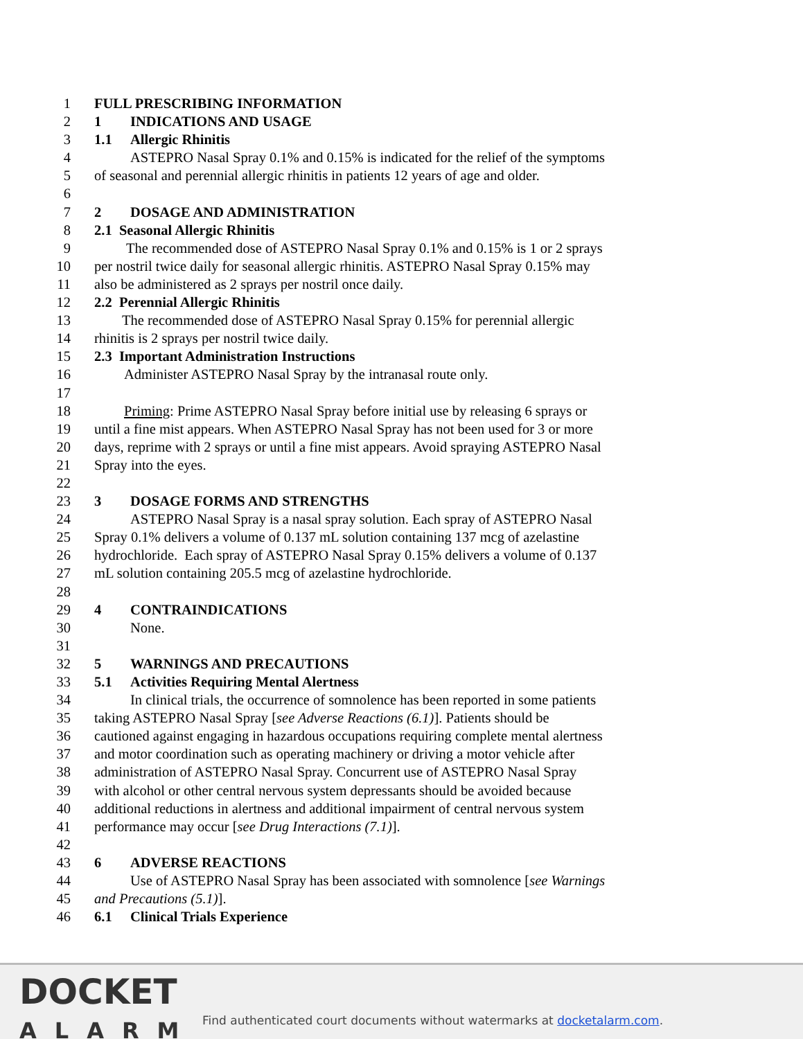1 FULL PRESCRIBING INFORMATION
2 1 INDICATIONS AND USAGE
3 1.1 Allergic Rhinitis
4 ASTEPRO Nasal Spray 0.1% and 0.15% is indicated for the relief of the symptoms
5 of seasonal and perennial allergic rhinitis in patients 12 years of age and older.
6
7 2 DOSAGE AND ADMINISTRATION
8 2.1 Seasonal Allergic Rhinitis
9 The recommended dose of ASTEPRO Nasal Spray 0.1% and 0.15% is 1 or 2 sprays
10 per nostril twice daily for seasonal allergic rhinitis. ASTEPRO Nasal Spray 0.15% may
11 also be administered as 2 sprays per nostril once daily.
12 2.2 Perennial Allergic Rhinitis
13 The recommended dose of ASTEPRO Nasal Spray 0.15% for perennial allergic
14 rhinitis is 2 sprays per nostril twice daily.
15 2.3 Important Administration Instructions
16 Administer ASTEPRO Nasal Spray by the intranasal route only.
17
18 Priming: Prime ASTEPRO Nasal Spray before initial use by releasing 6 sprays or
19 until a fine mist appears. When ASTEPRO Nasal Spray has not been used for 3 or more
20 days, reprime with 2 sprays or until a fine mist appears. Avoid spraying ASTEPRO Nasal
21 Spray into the eyes.
22
23 3 DOSAGE FORMS AND STRENGTHS
24 ASTEPRO Nasal Spray is a nasal spray solution. Each spray of ASTEPRO Nasal
25 Spray 0.1% delivers a volume of 0.137 mL solution containing 137 mcg of azelastine
26 hydrochloride. Each spray of ASTEPRO Nasal Spray 0.15% delivers a volume of 0.137
27 mL solution containing 205.5 mcg of azelastine hydrochloride.
28
29 4 CONTRAINDICATIONS
30 None.
31
32 5 WARNINGS AND PRECAUTIONS
33 5.1 Activities Requiring Mental Alertness
34 In clinical trials, the occurrence of somnolence has been reported in some patients
35 taking ASTEPRO Nasal Spray [see Adverse Reactions (6.1)]. Patients should be
36 cautioned against engaging in hazardous occupations requiring complete mental alertness
37 and motor coordination such as operating machinery or driving a motor vehicle after
38 administration of ASTEPRO Nasal Spray. Concurrent use of ASTEPRO Nasal Spray
39 with alcohol or other central nervous system depressants should be avoided because
40 additional reductions in alertness and additional impairment of central nervous system
41 performance may occur [see Drug Interactions (7.1)].
42
43 6 ADVERSE REACTIONS
44 Use of ASTEPRO Nasal Spray has been associated with somnolence [see Warnings
45 and Precautions (5.1)].
46 6.1 Clinical Trials Experience
DOCKET
ALARM
Find authenticated court documents without watermarks at docketalarm.com.